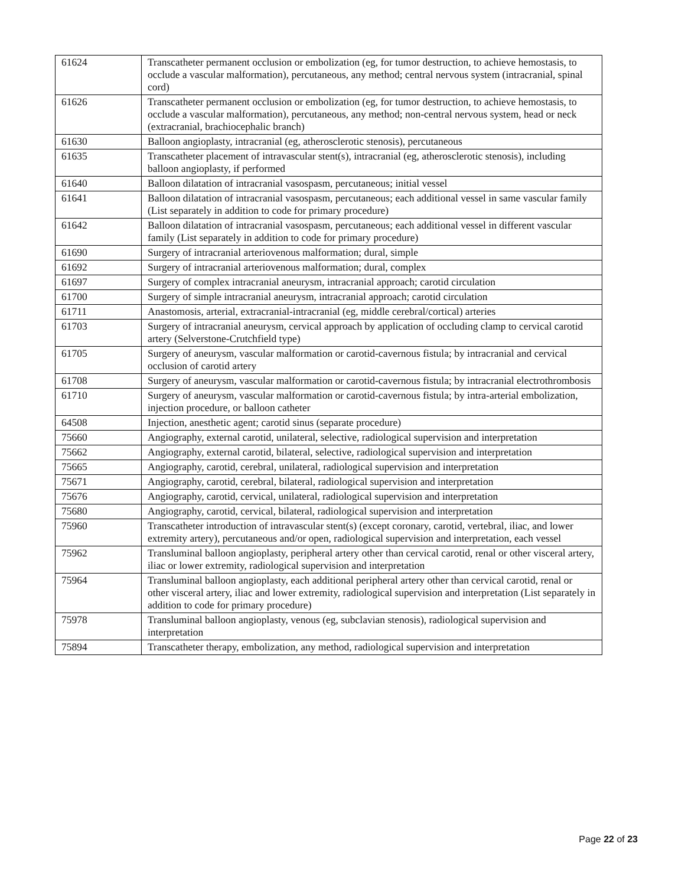| 61624 | Transcatheter permanent occlusion or embolization (eg, for tumor destruction, to achieve hemostasis, to occlude a vascular malformation), percutaneous, any method; central nervous system (intracranial, spinal cord) |
| 61626 | Transcatheter permanent occlusion or embolization (eg, for tumor destruction, to achieve hemostasis, to occlude a vascular malformation), percutaneous, any method; non-central nervous system, head or neck (extracranial, brachiocephalic branch) |
| 61630 | Balloon angioplasty, intracranial (eg, atherosclerotic stenosis), percutaneous |
| 61635 | Transcatheter placement of intravascular stent(s), intracranial (eg, atherosclerotic stenosis), including balloon angioplasty, if performed |
| 61640 | Balloon dilatation of intracranial vasospasm, percutaneous; initial vessel |
| 61641 | Balloon dilatation of intracranial vasospasm, percutaneous; each additional vessel in same vascular family (List separately in addition to code for primary procedure) |
| 61642 | Balloon dilatation of intracranial vasospasm, percutaneous; each additional vessel in different vascular family (List separately in addition to code for primary procedure) |
| 61690 | Surgery of intracranial arteriovenous malformation; dural, simple |
| 61692 | Surgery of intracranial arteriovenous malformation; dural, complex |
| 61697 | Surgery of complex intracranial aneurysm, intracranial approach; carotid circulation |
| 61700 | Surgery of simple intracranial aneurysm, intracranial approach; carotid circulation |
| 61711 | Anastomosis, arterial, extracranial-intracranial (eg, middle cerebral/cortical) arteries |
| 61703 | Surgery of intracranial aneurysm, cervical approach by application of occluding clamp to cervical carotid artery (Selverstone-Crutchfield type) |
| 61705 | Surgery of aneurysm, vascular malformation or carotid-cavernous fistula; by intracranial and cervical occlusion of carotid artery |
| 61708 | Surgery of aneurysm, vascular malformation or carotid-cavernous fistula; by intracranial electrothrombosis |
| 61710 | Surgery of aneurysm, vascular malformation or carotid-cavernous fistula; by intra-arterial embolization, injection procedure, or balloon catheter |
| 64508 | Injection, anesthetic agent; carotid sinus (separate procedure) |
| 75660 | Angiography, external carotid, unilateral, selective, radiological supervision and interpretation |
| 75662 | Angiography, external carotid, bilateral, selective, radiological supervision and interpretation |
| 75665 | Angiography, carotid, cerebral, unilateral, radiological supervision and interpretation |
| 75671 | Angiography, carotid, cerebral, bilateral, radiological supervision and interpretation |
| 75676 | Angiography, carotid, cervical, unilateral, radiological supervision and interpretation |
| 75680 | Angiography, carotid, cervical, bilateral, radiological supervision and interpretation |
| 75960 | Transcatheter introduction of intravascular stent(s) (except coronary, carotid, vertebral, iliac, and lower extremity artery), percutaneous and/or open, radiological supervision and interpretation, each vessel |
| 75962 | Transluminal balloon angioplasty, peripheral artery other than cervical carotid, renal or other visceral artery, iliac or lower extremity, radiological supervision and interpretation |
| 75964 | Transluminal balloon angioplasty, each additional peripheral artery other than cervical carotid, renal or other visceral artery, iliac and lower extremity, radiological supervision and interpretation (List separately in addition to code for primary procedure) |
| 75978 | Transluminal balloon angioplasty, venous (eg, subclavian stenosis), radiological supervision and interpretation |
| 75894 | Transcatheter therapy, embolization, any method, radiological supervision and interpretation |
Page 22 of 23